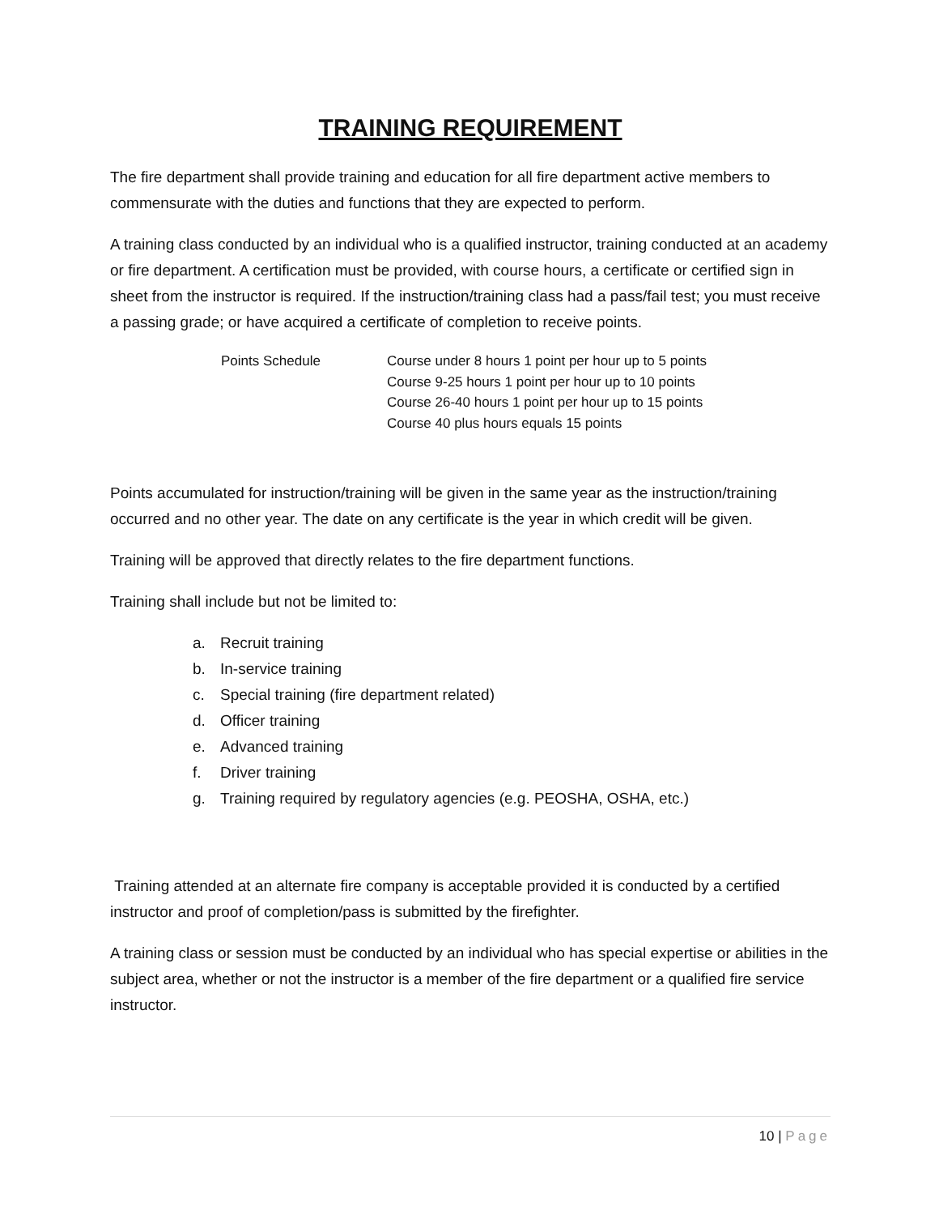TRAINING REQUIREMENT
The fire department shall provide training and education for all fire department active members to commensurate with the duties and functions that they are expected to perform.
A training class conducted by an individual who is a qualified instructor, training conducted at an academy or fire department. A certification must be provided, with course hours, a certificate or certified sign in sheet from the instructor is required. If the instruction/training class had a pass/fail test; you must receive a passing grade; or have acquired a certificate of completion to receive points.
Points Schedule Course under 8 hours 1 point per hour up to 5 points
Course 9-25 hours 1 point per hour up to 10 points
Course 26-40 hours 1 point per hour up to 15 points
Course 40 plus hours equals 15 points
Points accumulated for instruction/training will be given in the same year as the instruction/training occurred and no other year. The date on any certificate is the year in which credit will be given.
Training will be approved that directly relates to the fire department functions.
Training shall include but not be limited to:
a. Recruit training
b. In-service training
c. Special training (fire department related)
d. Officer training
e. Advanced training
f. Driver training
g. Training required by regulatory agencies (e.g. PEOSHA, OSHA, etc.)
Training attended at an alternate fire company is acceptable provided it is conducted by a certified instructor and proof of completion/pass is submitted by the firefighter.
A training class or session must be conducted by an individual who has special expertise or abilities in the subject area, whether or not the instructor is a member of the fire department or a qualified fire service instructor.
10 | Page